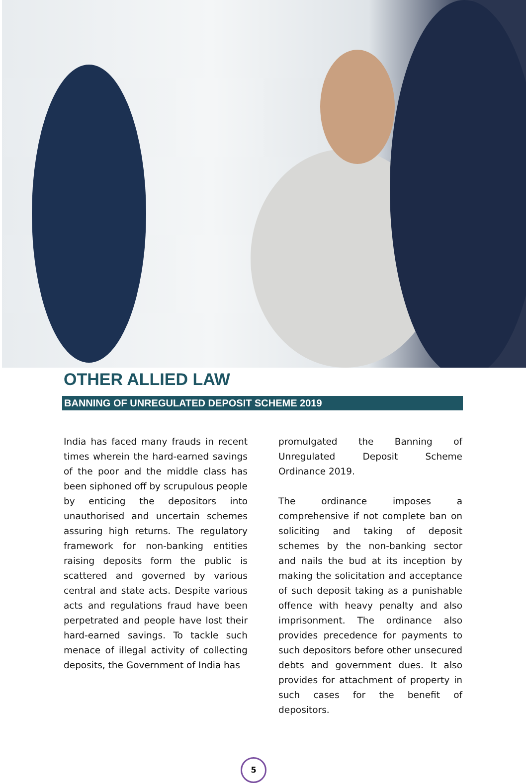OTHER ALLIED LAW
BANNING OF UNREGULATED DEPOSIT SCHEME 2019
India has faced many frauds in recent times wherein the hard-earned savings of the poor and the middle class has been siphoned off by scrupulous people by enticing the depositors into unauthorised and uncertain schemes assuring high returns. The regulatory framework for non-banking entities raising deposits form the public is scattered and governed by various central and state acts. Despite various acts and regulations fraud have been perpetrated and people have lost their hard-earned savings. To tackle such menace of illegal activity of collecting deposits, the Government of India has
promulgated the Banning of Unregulated Deposit Scheme Ordinance 2019.
The ordinance imposes a comprehensive if not complete ban on soliciting and taking of deposit schemes by the non-banking sector and nails the bud at its inception by making the solicitation and acceptance of such deposit taking as a punishable offence with heavy penalty and also imprisonment. The ordinance also provides precedence for payments to such depositors before other unsecured debts and government dues. It also provides for attachment of property in such cases for the benefit of depositors.
5